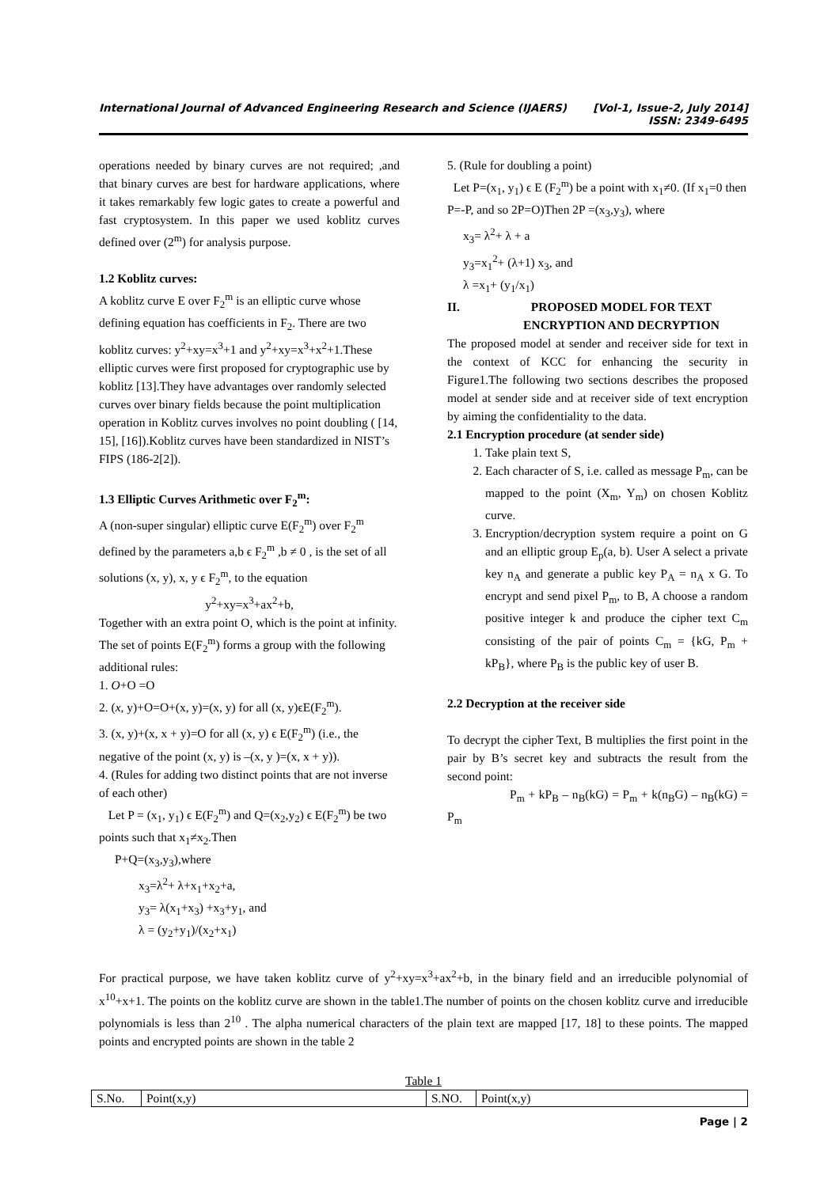International Journal of Advanced Engineering Research and Science (IJAERS) [Vol-1, Issue-2, July 2014]
ISSN: 2349-6495
operations needed by binary curves are not required; ,and that binary curves are best for hardware applications, where it takes remarkably few logic gates to create a powerful and fast cryptosystem. In this paper we used koblitz curves defined over (2<sup>m</sup>) for analysis purpose.
1.2 Koblitz curves:
A koblitz curve E over F<sub>2</sub><sup>m</sup> is an elliptic curve whose defining equation has coefficients in F<sub>2</sub>. There are two koblitz curves: y<sup>2</sup>+xy=x<sup>3</sup>+1 and y<sup>2</sup>+xy=x<sup>3</sup>+x<sup>2</sup>+1.These elliptic curves were first proposed for cryptographic use by koblitz [13].They have advantages over randomly selected curves over binary fields because the point multiplication operation in Koblitz curves involves no point doubling ( [14, 15], [16]).Koblitz curves have been standardized in NIST’s FIPS (186-2[2]).
1.3 Elliptic Curves Arithmetic over F<sub>2</sub><sup>m</sup>:
A (non-super singular) elliptic curve E(F<sub>2</sub><sup>m</sup>) over F<sub>2</sub><sup>m</sup> defined by the parameters a,b ϵ F<sub>2</sub><sup>m</sup> ,b ≠ 0 , is the set of all solutions (x, y), x, y ϵ F<sub>2</sub><sup>m</sup>, to the equation
y<sup>2</sup>+xy=x<sup>3</sup>+ax<sup>2</sup>+b,
Together with an extra point O, which is the point at infinity. The set of points E(F<sub>2</sub><sup>m</sup>) forms a group with the following additional rules:
1. O+O =O
2. (x, y)+O=O+(x, y)=(x, y) for all (x, y)ϵE(F<sub>2</sub><sup>m</sup>).
3. (x, y)+(x, x + y)=O for all (x, y) ϵ E(F<sub>2</sub><sup>m</sup>) (i.e., the negative of the point (x, y) is –(x, y )=(x, x + y)).
4. (Rules for adding two distinct points that are not inverse of each other)
Let P = (x<sub>1</sub>, y<sub>1</sub>) ϵ E(F<sub>2</sub><sup>m</sup>) and Q=(x<sub>2</sub>,y<sub>2</sub>) ϵ E(F<sub>2</sub><sup>m</sup>) be two points such that x<sub>1</sub>≠x<sub>2</sub>.Then
P+Q=(x<sub>3</sub>,y<sub>3</sub>),where
x<sub>3</sub>=λ<sup>2</sup>+ λ+x<sub>1</sub>+x<sub>2</sub>+a,
y<sub>3</sub>= λ(x<sub>1</sub>+x<sub>3</sub>) +x<sub>3</sub>+y<sub>1</sub>, and
λ = (y<sub>2</sub>+y<sub>1</sub>)/(x<sub>2</sub>+x<sub>1</sub>)
5. (Rule for doubling a point)
Let P=(x<sub>1</sub>, y<sub>1</sub>) ϵ E (F<sub>2</sub><sup>m</sup>) be a point with x<sub>1</sub>≠0. (If x<sub>1</sub>=0 then P=-P, and so 2P=O)Then 2P =(x<sub>3</sub>,y<sub>3</sub>), where
x<sub>3</sub>= λ<sup>2</sup>+ λ + a
y<sub>3</sub>=x<sub>1</sub><sup>2</sup>+ (λ+1) x<sub>3</sub>, and
λ =x<sub>1</sub>+ (y<sub>1</sub>/x<sub>1</sub>)
II. PROPOSED MODEL FOR TEXT ENCRYPTION AND DECRYPTION
The proposed model at sender and receiver side for text in the context of KCC for enhancing the security in Figure1.The following two sections describes the proposed model at sender side and at receiver side of text encryption by aiming the confidentiality to the data.
2.1 Encryption procedure (at sender side)
1. Take plain text S,
2. Each character of S, i.e. called as message P<sub>m</sub>, can be mapped to the point (X<sub>m</sub>, Y<sub>m</sub>) on chosen Koblitz curve.
3. Encryption/decryption system require a point on G and an elliptic group E<sub>p</sub>(a, b). User A select a private key n<sub>A</sub> and generate a public key P<sub>A</sub> = n<sub>A</sub> x G. To encrypt and send pixel P<sub>m</sub>, to B, A choose a random positive integer k and produce the cipher text C<sub>m</sub> consisting of the pair of points C<sub>m</sub> = {kG, P<sub>m</sub> + kP<sub>B</sub>}, where P<sub>B</sub> is the public key of user B.
2.2 Decryption at the receiver side
To decrypt the cipher Text, B multiplies the first point in the pair by B’s secret key and subtracts the result from the second point:
P<sub>m</sub> + kP<sub>B</sub> – n<sub>B</sub>(kG) = P<sub>m</sub> + k(n<sub>B</sub>G) – n<sub>B</sub>(kG) = P<sub>m</sub>
For practical purpose, we have taken koblitz curve of y<sup>2</sup>+xy=x<sup>3</sup>+ax<sup>2</sup>+b, in the binary field and an irreducible polynomial of x<sup>10</sup>+x+1. The points on the koblitz curve are shown in the table1.The number of points on the chosen koblitz curve and irreducible polynomials is less than 2<sup>10</sup> . The alpha numerical characters of the plain text are mapped [17, 18] to these points. The mapped points and encrypted points are shown in the table 2
Table 1
| S.No. | Point(x,y) | S.NO. | Point(x,y) |
Page | 2